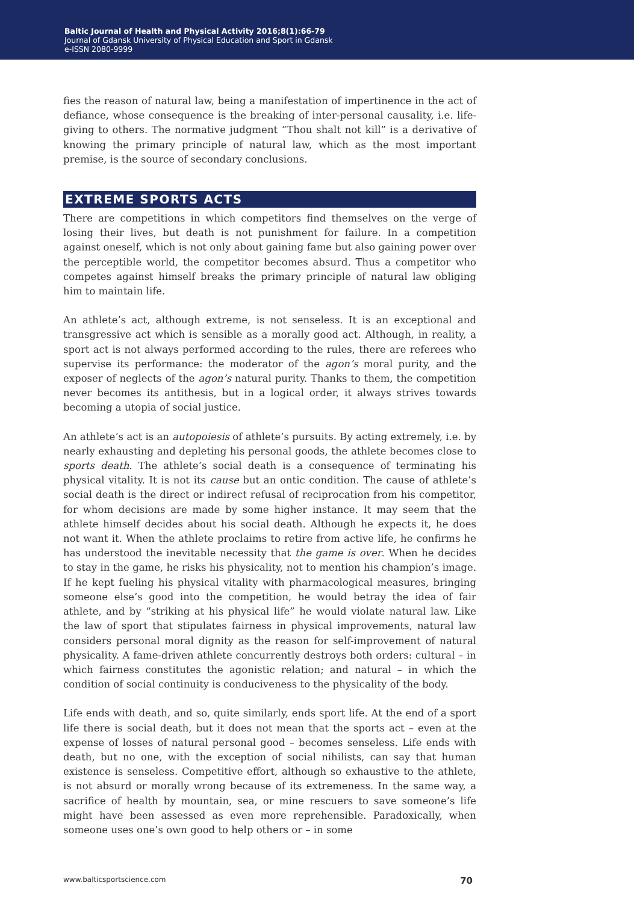Baltic Journal of Health and Physical Activity 2016;8(1):66-79
Journal of Gdansk University of Physical Education and Sport in Gdansk
e-ISSN 2080-9999
fies the reason of natural law, being a manifestation of impertinence in the act of defiance, whose consequence is the breaking of inter-personal causality, i.e. life-giving to others. The normative judgment “Thou shalt not kill” is a derivative of knowing the primary principle of natural law, which as the most important premise, is the source of secondary conclusions.
EXTREME SPORTS ACTS
There are competitions in which competitors find themselves on the verge of losing their lives, but death is not punishment for failure. In a competition against oneself, which is not only about gaining fame but also gaining power over the perceptible world, the competitor becomes absurd. Thus a competitor who competes against himself breaks the primary principle of natural law obliging him to maintain life.
An athlete’s act, although extreme, is not senseless. It is an exceptional and transgressive act which is sensible as a morally good act. Although, in reality, a sport act is not always performed according to the rules, there are referees who supervise its performance: the moderator of the agon’s moral purity, and the exposer of neglects of the agon’s natural purity. Thanks to them, the competition never becomes its antithesis, but in a logical order, it always strives towards becoming a utopia of social justice.
An athlete’s act is an autopoiesis of athlete’s pursuits. By acting extremely, i.e. by nearly exhausting and depleting his personal goods, the athlete becomes close to sports death. The athlete’s social death is a consequence of terminating his physical vitality. It is not its cause but an ontic condition. The cause of athlete’s social death is the direct or indirect refusal of reciprocation from his competitor, for whom decisions are made by some higher instance. It may seem that the athlete himself decides about his social death. Although he expects it, he does not want it. When the athlete proclaims to retire from active life, he confirms he has understood the inevitable necessity that the game is over. When he decides to stay in the game, he risks his physicality, not to mention his champion’s image. If he kept fueling his physical vitality with pharmacological measures, bringing someone else’s good into the competition, he would betray the idea of fair athlete, and by “striking at his physical life” he would violate natural law. Like the law of sport that stipulates fairness in physical improvements, natural law considers personal moral dignity as the reason for self-improvement of natural physicality. A fame-driven athlete concurrently destroys both orders: cultural – in which fairness constitutes the agonistic relation; and natural – in which the condition of social continuity is conduciveness to the physicality of the body.
Life ends with death, and so, quite similarly, ends sport life. At the end of a sport life there is social death, but it does not mean that the sports act – even at the expense of losses of natural personal good – becomes senseless. Life ends with death, but no one, with the exception of social nihilists, can say that human existence is senseless. Competitive effort, although so exhaustive to the athlete, is not absurd or morally wrong because of its extremeness. In the same way, a sacrifice of health by mountain, sea, or mine rescuers to save someone’s life might have been assessed as even more reprehensible. Paradoxically, when someone uses one’s own good to help others or – in some
www.balticsportscience.com 70